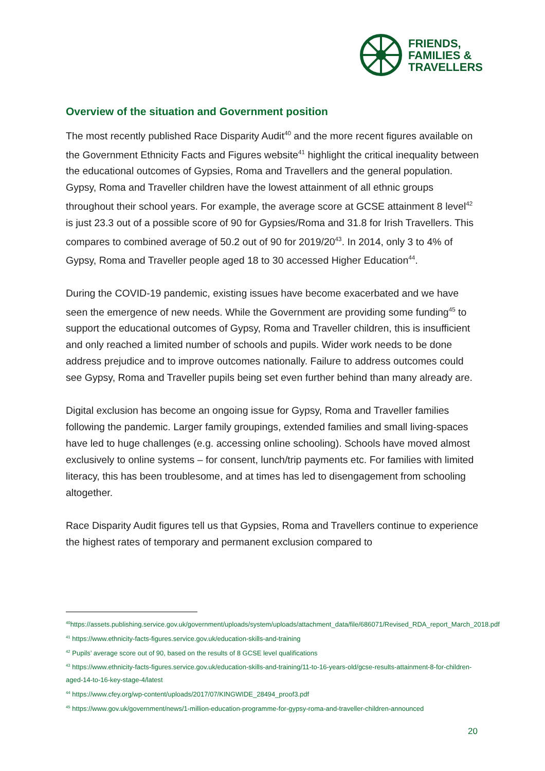FRIENDS,
FAMILIES &
TRAVELLERS
Overview of the situation and Government position
The most recently published Race Disparity Audit<sup>40</sup> and the more recent figures available on the Government Ethnicity Facts and Figures website<sup>41</sup> highlight the critical inequality between the educational outcomes of Gypsies, Roma and Travellers and the general population. Gypsy, Roma and Traveller children have the lowest attainment of all ethnic groups throughout their school years. For example, the average score at GCSE attainment 8 level<sup>42</sup> is just 23.3 out of a possible score of 90 for Gypsies/Roma and 31.8 for Irish Travellers. This compares to combined average of 50.2 out of 90 for 2019/20<sup>43</sup>. In 2014, only 3 to 4% of Gypsy, Roma and Traveller people aged 18 to 30 accessed Higher Education<sup>44</sup>.
During the COVID-19 pandemic, existing issues have become exacerbated and we have seen the emergence of new needs. While the Government are providing some funding<sup>45</sup> to support the educational outcomes of Gypsy, Roma and Traveller children, this is insufficient and only reached a limited number of schools and pupils. Wider work needs to be done address prejudice and to improve outcomes nationally. Failure to address outcomes could see Gypsy, Roma and Traveller pupils being set even further behind than many already are.
Digital exclusion has become an ongoing issue for Gypsy, Roma and Traveller families following the pandemic. Larger family groupings, extended families and small living-spaces have led to huge challenges (e.g. accessing online schooling). Schools have moved almost exclusively to online systems – for consent, lunch/trip payments etc. For families with limited literacy, this has been troublesome, and at times has led to disengagement from schooling altogether.
Race Disparity Audit figures tell us that Gypsies, Roma and Travellers continue to experience the highest rates of temporary and permanent exclusion compared to
<sup>40</sup> https://assets.publishing.service.gov.uk/government/uploads/system/uploads/attachment_data/file/686071/Revised_RDA_report_March_2018.pdf
<sup>41</sup> https://www.ethnicity-facts-figures.service.gov.uk/education-skills-and-training
<sup>42</sup> Pupils’ average score out of 90, based on the results of 8 GCSE level qualifications
<sup>43</sup> https://www.ethnicity-facts-figures.service.gov.uk/education-skills-and-training/11-to-16-years-old/gcse-results-attainment-8-for-children-aged-14-to-16-key-stage-4/latest
<sup>44</sup> https://www.cfey.org/wp-content/uploads/2017/07/KINGWIDE_28494_proof3.pdf
<sup>45</sup> https://www.gov.uk/government/news/1-million-education-programme-for-gypsy-roma-and-traveller-children-announced
20